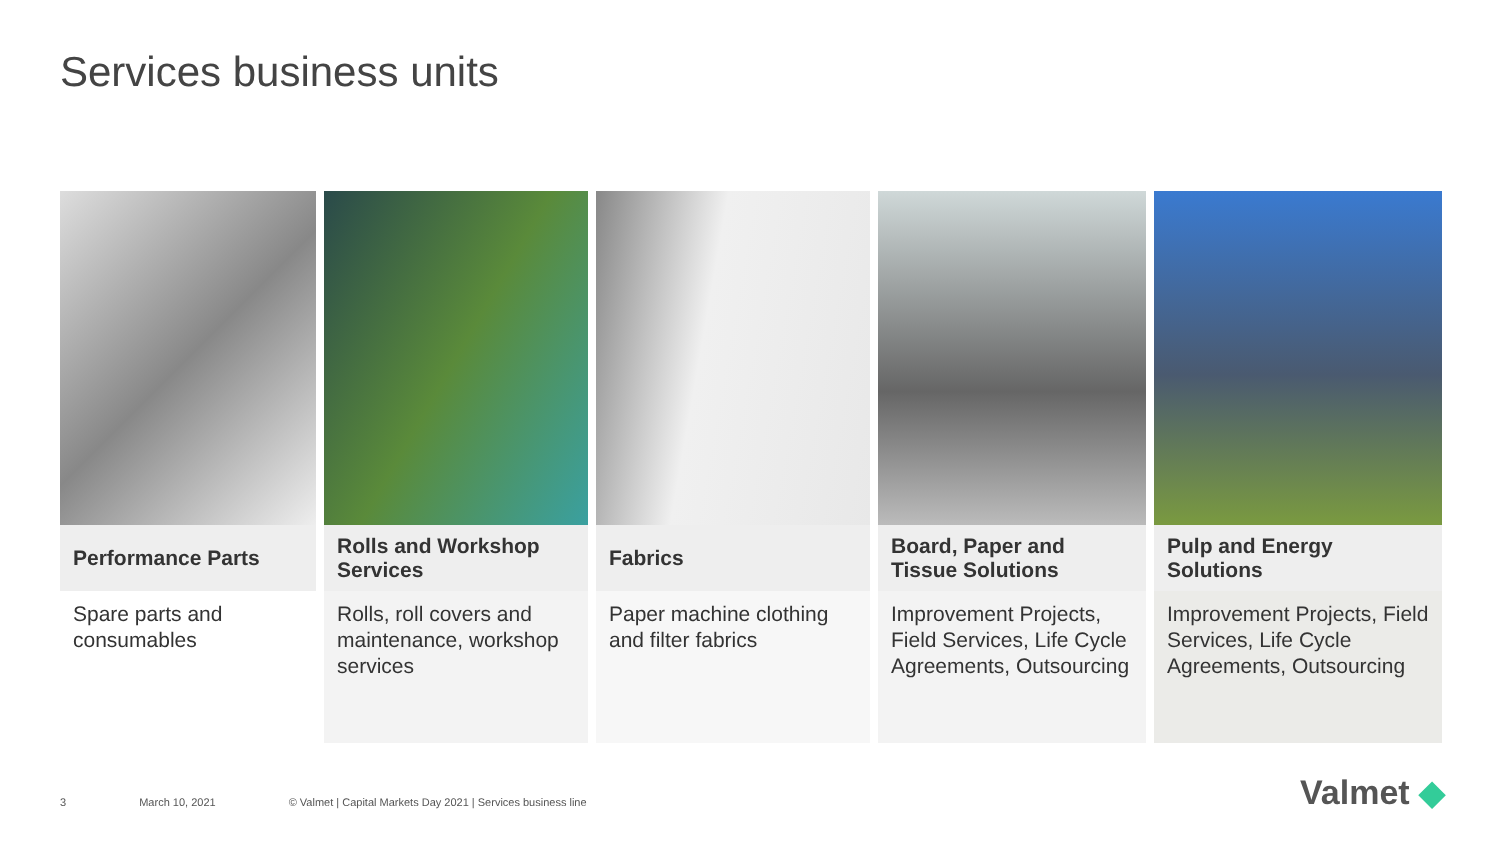Services business units
Performance Parts
Spare parts and consumables
Rolls and Workshop Services
Rolls, roll covers and maintenance, workshop services
Fabrics
Paper machine clothing and filter fabrics
Board, Paper and Tissue Solutions
Improvement Projects, Field Services, Life Cycle Agreements, Outsourcing
Pulp and Energy Solutions
Improvement Projects, Field Services, Life Cycle Agreements, Outsourcing
3 March 10, 2021 © Valmet | Capital Markets Day 2021 | Services business line
Valmet ◆